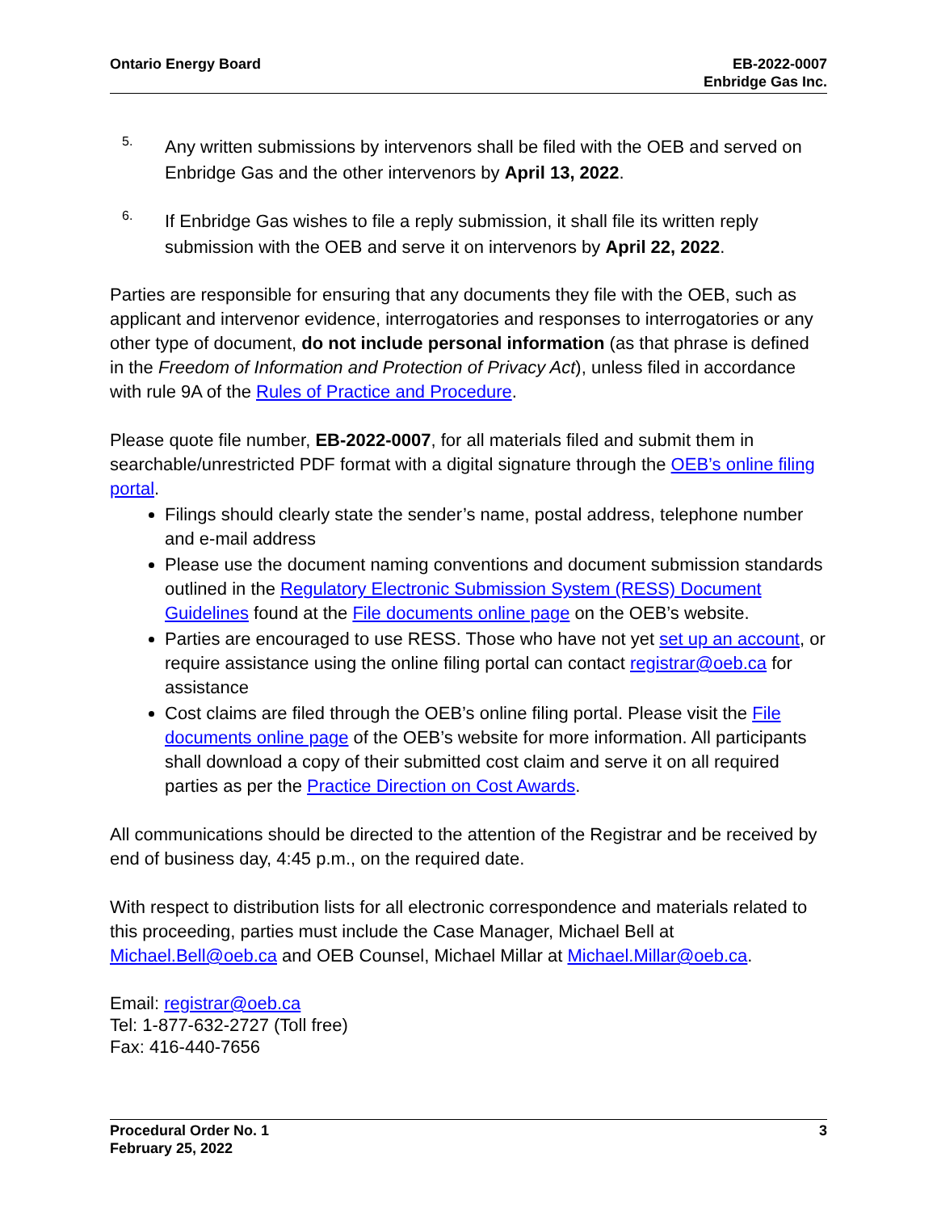Ontario Energy Board EB-2022-0007
Enbridge Gas Inc.
5.
Any written submissions by intervenors shall be filed with the OEB and served on Enbridge Gas and the other intervenors by April 13, 2022.
6.
If Enbridge Gas wishes to file a reply submission, it shall file its written reply submission with the OEB and serve it on intervenors by April 22, 2022.
Parties are responsible for ensuring that any documents they file with the OEB, such as applicant and intervenor evidence, interrogatories and responses to interrogatories or any other type of document, do not include personal information (as that phrase is defined in the Freedom of Information and Protection of Privacy Act), unless filed in accordance with rule 9A of the Rules of Practice and Procedure.
Please quote file number, EB-2022-0007, for all materials filed and submit them in searchable/unrestricted PDF format with a digital signature through the OEB’s online filing portal.
Filings should clearly state the sender’s name, postal address, telephone number and e-mail address
Please use the document naming conventions and document submission standards outlined in the Regulatory Electronic Submission System (RESS) Document Guidelines found at the File documents online page on the OEB’s website.
Parties are encouraged to use RESS. Those who have not yet set up an account, or require assistance using the online filing portal can contact registrar@oeb.ca for assistance
Cost claims are filed through the OEB’s online filing portal. Please visit the File documents online page of the OEB’s website for more information. All participants shall download a copy of their submitted cost claim and serve it on all required parties as per the Practice Direction on Cost Awards.
All communications should be directed to the attention of the Registrar and be received by end of business day, 4:45 p.m., on the required date.
With respect to distribution lists for all electronic correspondence and materials related to this proceeding, parties must include the Case Manager, Michael Bell at Michael.Bell@oeb.ca and OEB Counsel, Michael Millar at Michael.Millar@oeb.ca.
Email: registrar@oeb.ca
Tel: 1-877-632-2727 (Toll free)
Fax: 416-440-7656
Procedural Order No. 1
February 25, 2022
3